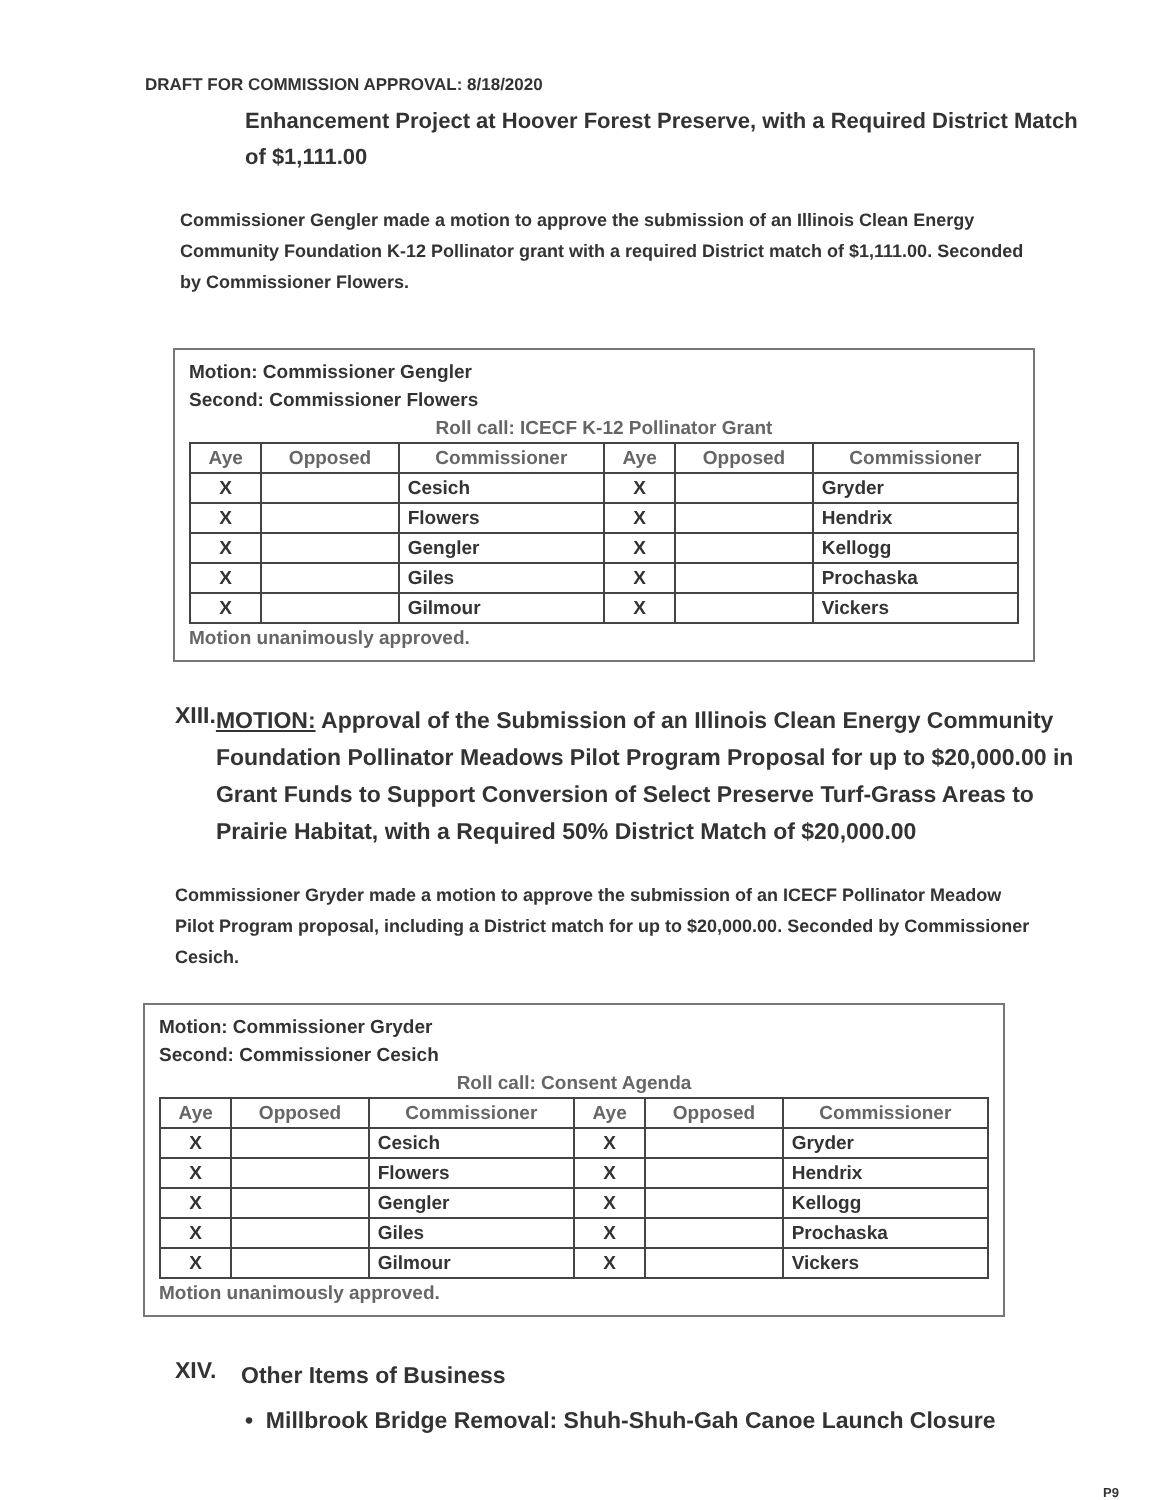DRAFT FOR COMMISSION APPROVAL: 8/18/2020
Enhancement Project at Hoover Forest Preserve, with a Required District Match of $1,111.00
Commissioner Gengler made a motion to approve the submission of an Illinois Clean Energy Community Foundation K-12 Pollinator grant with a required District match of $1,111.00. Seconded by Commissioner Flowers.
Motion: Commissioner Gengler
Second: Commissioner Flowers
Roll call: ICECF K-12 Pollinator Grant
| Aye | Opposed | Commissioner | Aye | Opposed | Commissioner |
| --- | --- | --- | --- | --- | --- |
| X | | Cesich | X | | Gryder |
| X | | Flowers | X | | Hendrix |
| X | | Gengler | X | | Kellogg |
| X | | Giles | X | | Prochaska |
| X | | Gilmour | X | | Vickers |
Motion unanimously approved.
XIII.
MOTION: Approval of the Submission of an Illinois Clean Energy Community Foundation Pollinator Meadows Pilot Program Proposal for up to $20,000.00 in Grant Funds to Support Conversion of Select Preserve Turf-Grass Areas to Prairie Habitat, with a Required 50% District Match of $20,000.00
Commissioner Gryder made a motion to approve the submission of an ICECF Pollinator Meadow Pilot Program proposal, including a District match for up to $20,000.00. Seconded by Commissioner Cesich.
Motion: Commissioner Gryder
Second: Commissioner Cesich
Roll call: Consent Agenda
| Aye | Opposed | Commissioner | Aye | Opposed | Commissioner |
| --- | --- | --- | --- | --- | --- |
| X | | Cesich | X | | Gryder |
| X | | Flowers | X | | Hendrix |
| X | | Gengler | X | | Kellogg |
| X | | Giles | X | | Prochaska |
| X | | Gilmour | X | | Vickers |
Motion unanimously approved.
XIV.
Other Items of Business
• Millbrook Bridge Removal: Shuh-Shuh-Gah Canoe Launch Closure
P9